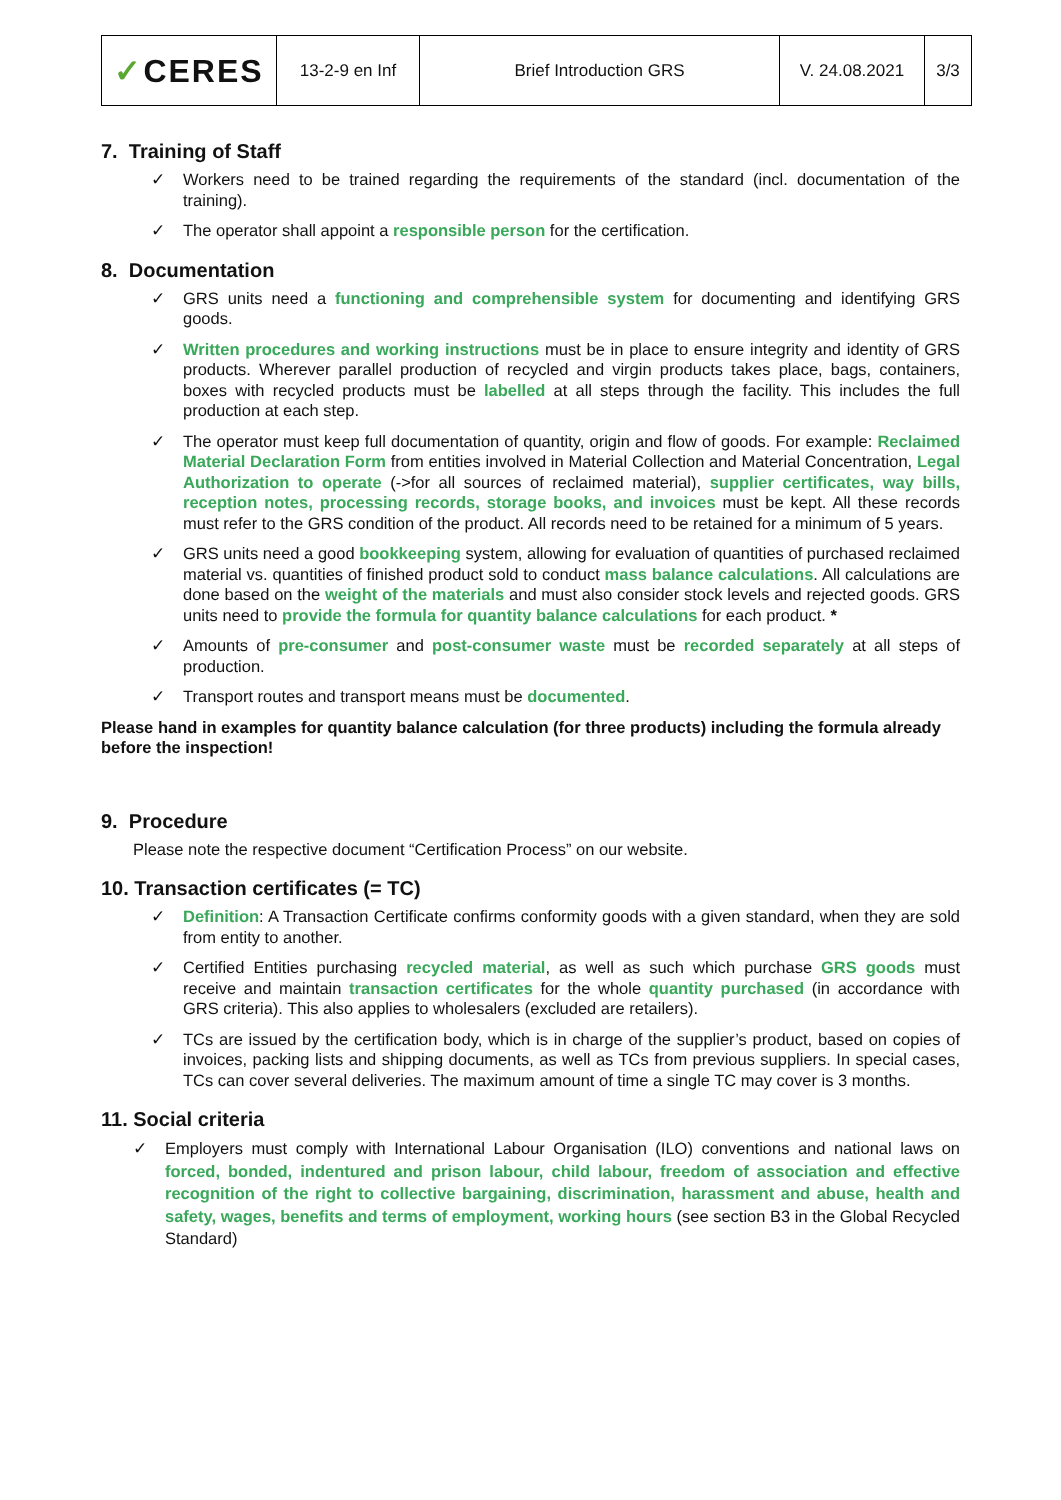| ✓ CERES | 13-2-9 en Inf | Brief Introduction GRS | V. 24.08.2021 | 3/3 |
7. Training of Staff
✓ Workers need to be trained regarding the requirements of the standard (incl. documentation of the training).
✓ The operator shall appoint a responsible person for the certification.
8. Documentation
✓ GRS units need a functioning and comprehensible system for documenting and identifying GRS goods.
✓ Written procedures and working instructions must be in place to ensure integrity and identity of GRS products. Wherever parallel production of recycled and virgin products takes place, bags, containers, boxes with recycled products must be labelled at all steps through the facility. This includes the full production at each step.
✓ The operator must keep full documentation of quantity, origin and flow of goods. For example: Reclaimed Material Declaration Form from entities involved in Material Collection and Material Concentration, Legal Authorization to operate (->for all sources of reclaimed material), supplier certificates, way bills, reception notes, processing records, storage books, and invoices must be kept. All these records must refer to the GRS condition of the product. All records need to be retained for a minimum of 5 years.
✓ GRS units need a good bookkeeping system, allowing for evaluation of quantities of purchased reclaimed material vs. quantities of finished product sold to conduct mass balance calculations. All calculations are done based on the weight of the materials and must also consider stock levels and rejected goods. GRS units need to provide the formula for quantity balance calculations for each product. *
✓ Amounts of pre-consumer and post-consumer waste must be recorded separately at all steps of production.
✓ Transport routes and transport means must be documented.
Please hand in examples for quantity balance calculation (for three products) including the formula already before the inspection!
9. Procedure
Please note the respective document “Certification Process” on our website.
10. Transaction certificates (= TC)
✓ Definition: A Transaction Certificate confirms conformity goods with a given standard, when they are sold from entity to another.
✓ Certified Entities purchasing recycled material, as well as such which purchase GRS goods must receive and maintain transaction certificates for the whole quantity purchased (in accordance with GRS criteria). This also applies to wholesalers (excluded are retailers).
✓ TCs are issued by the certification body, which is in charge of the supplier’s product, based on copies of invoices, packing lists and shipping documents, as well as TCs from previous suppliers. In special cases, TCs can cover several deliveries. The maximum amount of time a single TC may cover is 3 months.
11. Social criteria
✓ Employers must comply with International Labour Organisation (ILO) conventions and national laws on forced, bonded, indentured and prison labour, child labour, freedom of association and effective recognition of the right to collective bargaining, discrimination, harassment and abuse, health and safety, wages, benefits and terms of employment, working hours (see section B3 in the Global Recycled Standard)